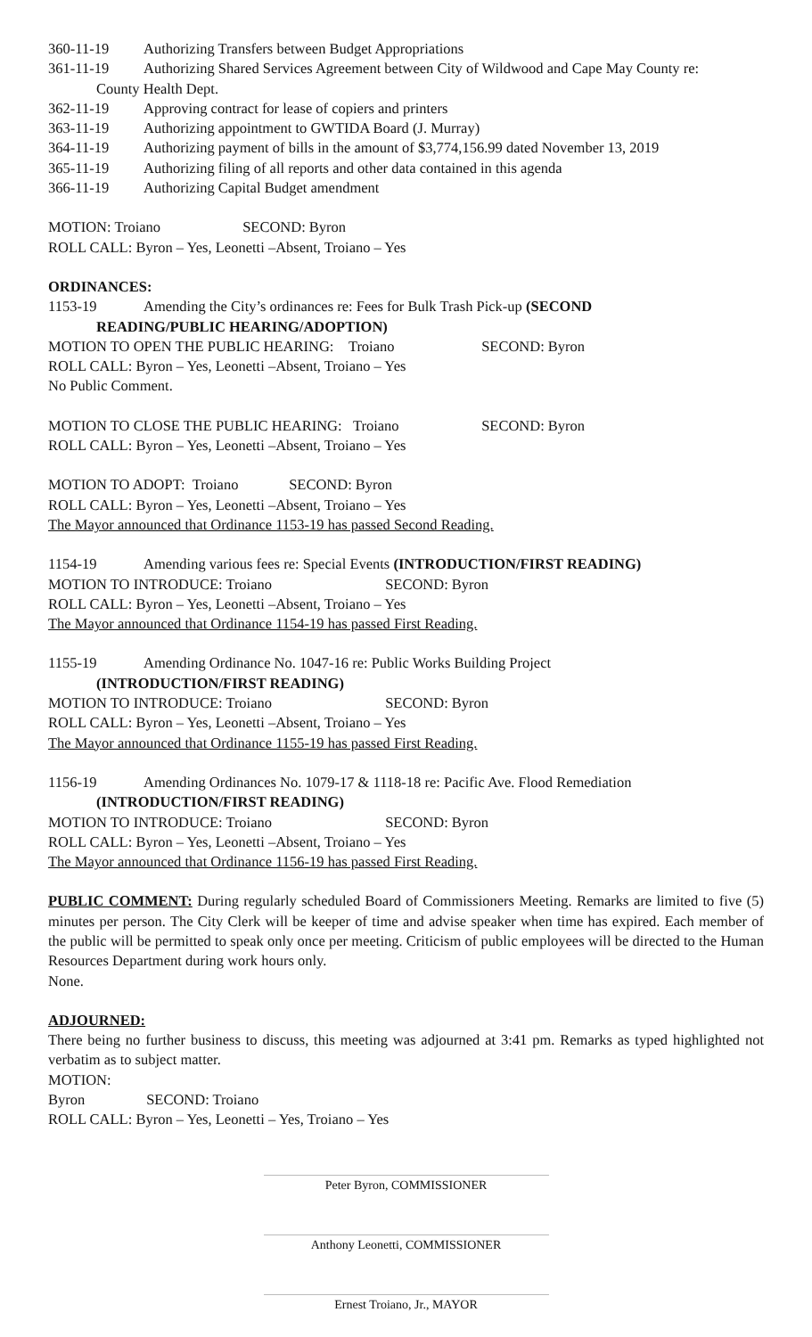360-11-19 Authorizing Transfers between Budget Appropriations
361-11-19 Authorizing Shared Services Agreement between City of Wildwood and Cape May County re:
County Health Dept.
362-11-19 Approving contract for lease of copiers and printers
363-11-19 Authorizing appointment to GWTIDA Board (J. Murray)
364-11-19 Authorizing payment of bills in the amount of $3,774,156.99 dated November 13, 2019
365-11-19 Authorizing filing of all reports and other data contained in this agenda
366-11-19 Authorizing Capital Budget amendment
MOTION: Troiano SECOND: Byron
ROLL CALL: Byron – Yes, Leonetti –Absent, Troiano – Yes
ORDINANCES:
1153-19 Amending the City’s ordinances re: Fees for Bulk Trash Pick-up (SECOND
READING/PUBLIC HEARING/ADOPTION)
MOTION TO OPEN THE PUBLIC HEARING: Troiano SECOND: Byron
ROLL CALL: Byron – Yes, Leonetti –Absent, Troiano – Yes
No Public Comment.
MOTION TO CLOSE THE PUBLIC HEARING: Troiano SECOND: Byron
ROLL CALL: Byron – Yes, Leonetti –Absent, Troiano – Yes
MOTION TO ADOPT: Troiano SECOND: Byron
ROLL CALL: Byron – Yes, Leonetti –Absent, Troiano – Yes
The Mayor announced that Ordinance 1153-19 has passed Second Reading.
1154-19 Amending various fees re: Special Events (INTRODUCTION/FIRST READING)
MOTION TO INTRODUCE: Troiano SECOND: Byron
ROLL CALL: Byron – Yes, Leonetti –Absent, Troiano – Yes
The Mayor announced that Ordinance 1154-19 has passed First Reading.
1155-19 Amending Ordinance No. 1047-16 re: Public Works Building Project
(INTRODUCTION/FIRST READING)
MOTION TO INTRODUCE: Troiano SECOND: Byron
ROLL CALL: Byron – Yes, Leonetti –Absent, Troiano – Yes
The Mayor announced that Ordinance 1155-19 has passed First Reading.
1156-19 Amending Ordinances No. 1079-17 & 1118-18 re: Pacific Ave. Flood Remediation
(INTRODUCTION/FIRST READING)
MOTION TO INTRODUCE: Troiano SECOND: Byron
ROLL CALL: Byron – Yes, Leonetti –Absent, Troiano – Yes
The Mayor announced that Ordinance 1156-19 has passed First Reading.
PUBLIC COMMENT: During regularly scheduled Board of Commissioners Meeting. Remarks are limited to five (5) minutes per person. The City Clerk will be keeper of time and advise speaker when time has expired. Each member of the public will be permitted to speak only once per meeting. Criticism of public employees will be directed to the Human Resources Department during work hours only.
None.
ADJOURNED:
There being no further business to discuss, this meeting was adjourned at 3:41 pm. Remarks as typed highlighted not verbatim as to subject matter.
MOTION: Byron SECOND: Troiano
ROLL CALL: Byron – Yes, Leonetti – Yes, Troiano – Yes
Peter Byron, COMMISSIONER
Anthony Leonetti, COMMISSIONER
Ernest Troiano, Jr., MAYOR